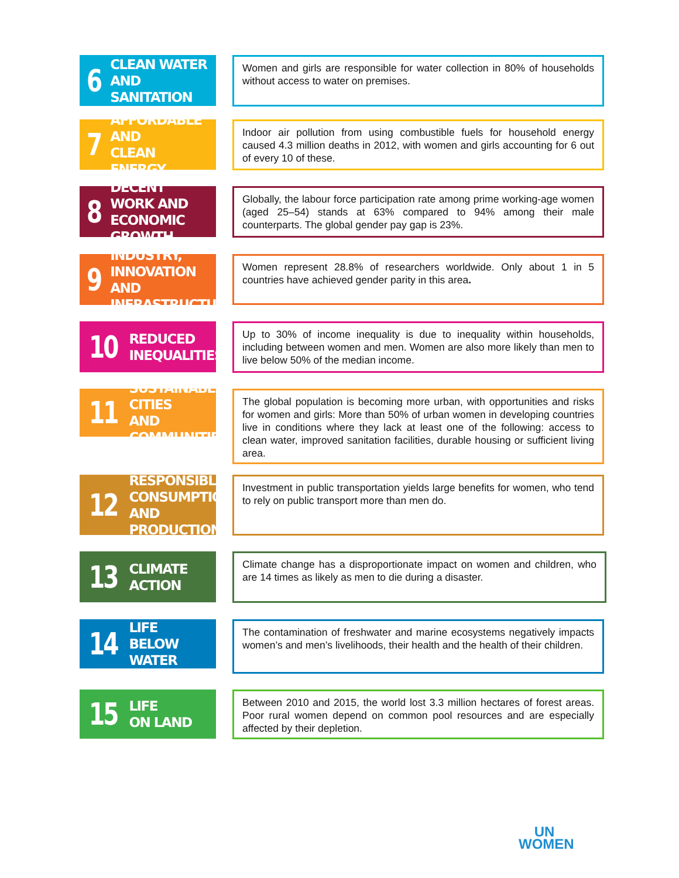6 CLEAN WATER
AND SANITATION
Women and girls are responsible for water collection in 80% of households without access to water on premises.
7 AFFORDABLE AND
CLEAN ENERGY
Indoor air pollution from using combustible fuels for household energy caused 4.3 million deaths in 2012, with women and girls accounting for 6 out of every 10 of these.
8 DECENT WORK AND
ECONOMIC GROWTH
Globally, the labour force participation rate among prime working-age women (aged 25–54) stands at 63% compared to 94% among their male counterparts. The global gender pay gap is 23%.
9 INDUSTRY, INNOVATION
AND INFRASTRUCTURE
Women represent 28.8% of researchers worldwide. Only about 1 in 5 countries have achieved gender parity in this area.
10 REDUCED
INEQUALITIES
Up to 30% of income inequality is due to inequality within households, including between women and men. Women are also more likely than men to live below 50% of the median income.
11 SUSTAINABLE CITIES
AND COMMUNITIES
The global population is becoming more urban, with opportunities and risks for women and girls: More than 50% of urban women in developing countries live in conditions where they lack at least one of the following: access to clean water, improved sanitation facilities, durable housing or sufficient living area.
12 RESPONSIBLE
CONSUMPTION
AND PRODUCTION
Investment in public transportation yields large benefits for women, who tend to rely on public transport more than men do.
13 CLIMATE
ACTION
Climate change has a disproportionate impact on women and children, who are 14 times as likely as men to die during a disaster.
14 LIFE
BELOW WATER
The contamination of freshwater and marine ecosystems negatively impacts women’s and men’s livelihoods, their health and the health of their children.
15 LIFE
ON LAND
Between 2010 and 2015, the world lost 3.3 million hectares of forest areas. Poor rural women depend on common pool resources and are especially affected by their depletion.
UN
WOMEN